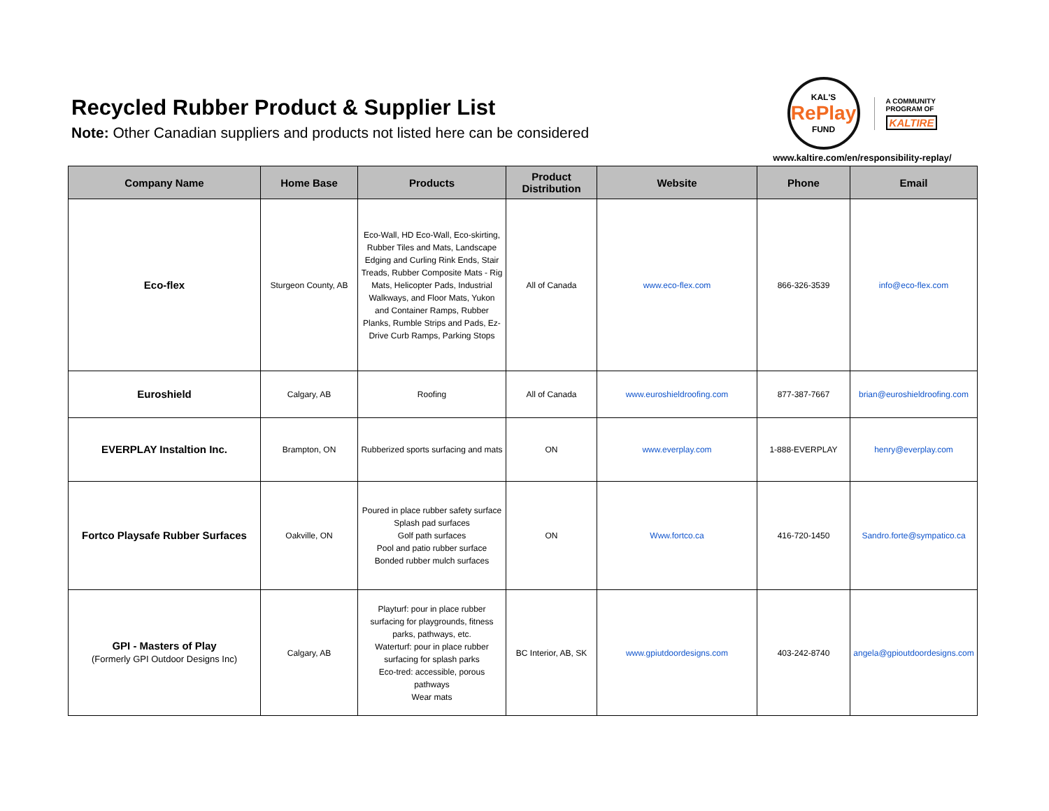Recycled Rubber Product & Supplier List
Note: Other Canadian suppliers and products not listed here can be considered
KAL'S
RePlay
FUND
A COMMUNITY
PROGRAM OF
KALTIRE
www.kaltire.com/en/responsibility-replay/
| Company Name | Home Base | Products | Product Distribution | Website | Phone | Email |
| --- | --- | --- | --- | --- | --- | --- |
| Eco-flex | Sturgeon County, AB | Eco-Wall, HD Eco-Wall, Eco-skirting, Rubber Tiles and Mats, Landscape Edging and Curling Rink Ends, Stair Treads, Rubber Composite Mats - Rig Mats, Helicopter Pads, Industrial Walkways, and Floor Mats, Yukon and Container Ramps, Rubber Planks, Rumble Strips and Pads, Ez-Drive Curb Ramps, Parking Stops | All of Canada | www.eco-flex.com | 866-326-3539 | info@eco-flex.com |
| Euroshield | Calgary, AB | Roofing | All of Canada | www.euroshieldroofing.com | 877-387-7667 | brian@euroshieldroofing.com |
| EVERPLAY Instaltion Inc. | Brampton, ON | Rubberized sports surfacing and mats | ON | www.everplay.com | 1-888-EVERPLAY | henry@everplay.com |
| Fortco Playsafe Rubber Surfaces | Oakville, ON | Poured in place rubber safety surface Splash pad surfaces Golf path surfaces Pool and patio rubber surface Bonded rubber mulch surfaces | ON | Www.fortco.ca | 416-720-1450 | Sandro.forte@sympatico.ca |
| GPI - Masters of Play (Formerly GPI Outdoor Designs Inc) | Calgary, AB | Playturf: pour in place rubber surfacing for playgrounds, fitness parks, pathways, etc. Waterturf: pour in place rubber surfacing for splash parks Eco-tred: accessible, porous pathways Wear mats | BC Interior, AB, SK | www.gpiutdoordesigns.com | 403-242-8740 | angela@gpioutdoordesigns.com |